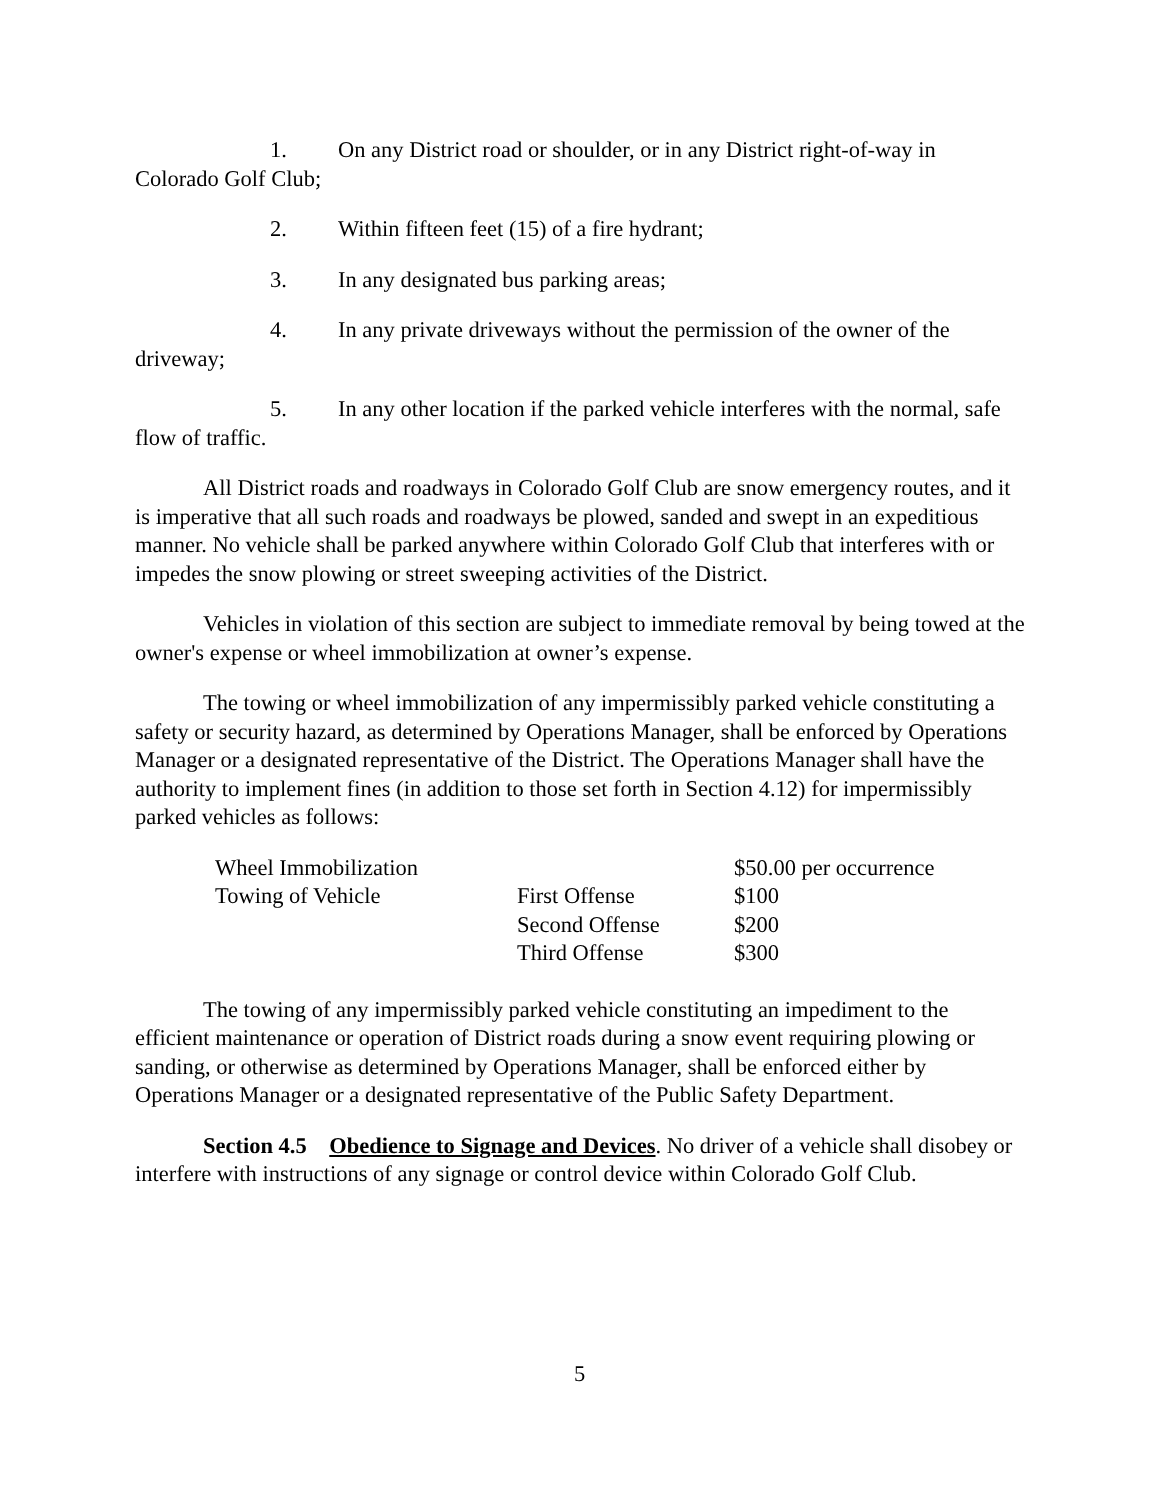1. On any District road or shoulder, or in any District right-of-way in Colorado Golf Club;
2. Within fifteen feet (15) of a fire hydrant;
3. In any designated bus parking areas;
4. In any private driveways without the permission of the owner of the driveway;
5. In any other location if the parked vehicle interferes with the normal, safe flow of traffic.
All District roads and roadways in Colorado Golf Club are snow emergency routes, and it is imperative that all such roads and roadways be plowed, sanded and swept in an expeditious manner. No vehicle shall be parked anywhere within Colorado Golf Club that interferes with or impedes the snow plowing or street sweeping activities of the District.
Vehicles in violation of this section are subject to immediate removal by being towed at the owner's expense or wheel immobilization at owner’s expense.
The towing or wheel immobilization of any impermissibly parked vehicle constituting a safety or security hazard, as determined by Operations Manager, shall be enforced by Operations Manager or a designated representative of the District. The Operations Manager shall have the authority to implement fines (in addition to those set forth in Section 4.12) for impermissibly parked vehicles as follows:
| Wheel Immobilization | | $50.00 per occurrence |
| Towing of Vehicle | First Offense | $100 |
| | Second Offense | $200 |
| | Third Offense | $300 |
The towing of any impermissibly parked vehicle constituting an impediment to the efficient maintenance or operation of District roads during a snow event requiring plowing or sanding, or otherwise as determined by Operations Manager, shall be enforced either by Operations Manager or a designated representative of the Public Safety Department.
Section 4.5 Obedience to Signage and Devices. No driver of a vehicle shall disobey or interfere with instructions of any signage or control device within Colorado Golf Club.
5